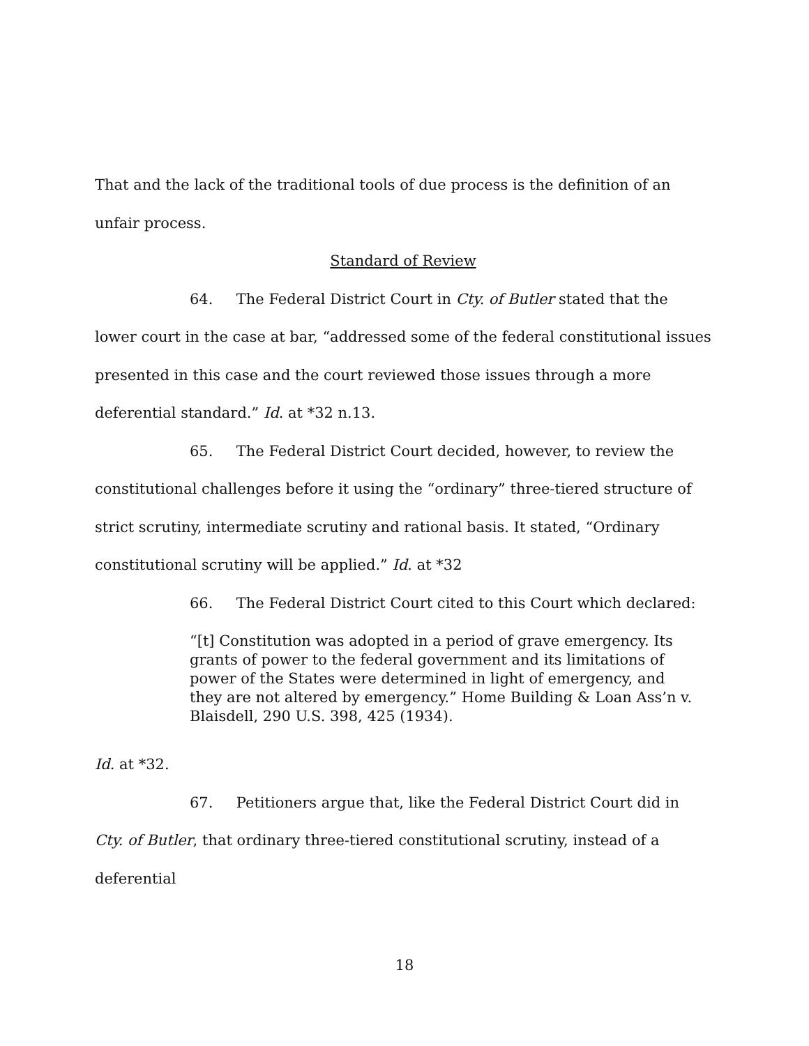That and the lack of the traditional tools of due process is the definition of an unfair process.
Standard of Review
64. The Federal District Court in Cty. of Butler stated that the lower court in the case at bar, “addressed some of the federal constitutional issues presented in this case and the court reviewed those issues through a more deferential standard.” Id. at *32 n.13.
65. The Federal District Court decided, however, to review the constitutional challenges before it using the “ordinary” three-tiered structure of strict scrutiny, intermediate scrutiny and rational basis. It stated, “Ordinary constitutional scrutiny will be applied.” Id. at *32
66. The Federal District Court cited to this Court which declared:
“[t] Constitution was adopted in a period of grave emergency. Its grants of power to the federal government and its limitations of power of the States were determined in light of emergency, and they are not altered by emergency.” Home Building & Loan Ass’n v. Blaisdell, 290 U.S. 398, 425 (1934).
Id. at *32.
67. Petitioners argue that, like the Federal District Court did in Cty. of Butler, that ordinary three-tiered constitutional scrutiny, instead of a deferential
18